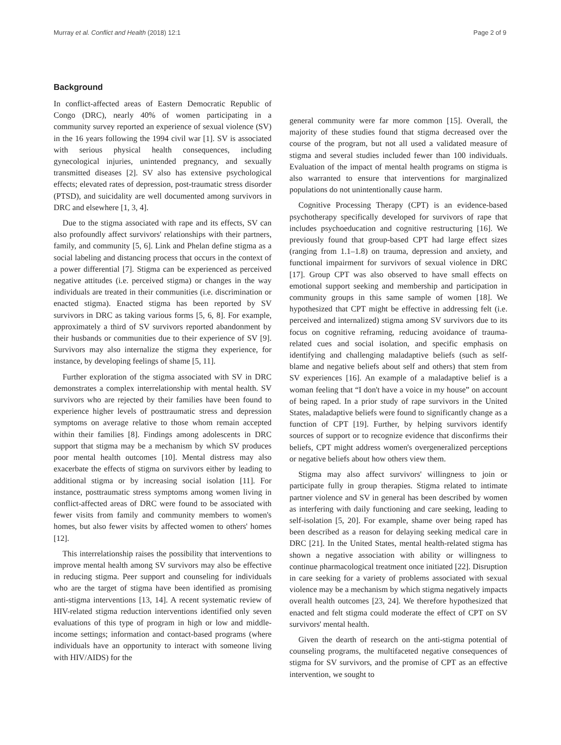Murray et al. Conflict and Health (2018) 12:1 Page 2 of 9
Background
In conflict-affected areas of Eastern Democratic Republic of Congo (DRC), nearly 40% of women participating in a community survey reported an experience of sexual violence (SV) in the 16 years following the 1994 civil war [1]. SV is associated with serious physical health consequences, including gynecological injuries, unintended pregnancy, and sexually transmitted diseases [2]. SV also has extensive psychological effects; elevated rates of depression, post-traumatic stress disorder (PTSD), and suicidality are well documented among survivors in DRC and elsewhere [1, 3, 4].
Due to the stigma associated with rape and its effects, SV can also profoundly affect survivors' relationships with their partners, family, and community [5, 6]. Link and Phelan define stigma as a social labeling and distancing process that occurs in the context of a power differential [7]. Stigma can be experienced as perceived negative attitudes (i.e. perceived stigma) or changes in the way individuals are treated in their communities (i.e. discrimination or enacted stigma). Enacted stigma has been reported by SV survivors in DRC as taking various forms [5, 6, 8]. For example, approximately a third of SV survivors reported abandonment by their husbands or communities due to their experience of SV [9]. Survivors may also internalize the stigma they experience, for instance, by developing feelings of shame [5, 11].
Further exploration of the stigma associated with SV in DRC demonstrates a complex interrelationship with mental health. SV survivors who are rejected by their families have been found to experience higher levels of posttraumatic stress and depression symptoms on average relative to those whom remain accepted within their families [8]. Findings among adolescents in DRC support that stigma may be a mechanism by which SV produces poor mental health outcomes [10]. Mental distress may also exacerbate the effects of stigma on survivors either by leading to additional stigma or by increasing social isolation [11]. For instance, posttraumatic stress symptoms among women living in conflict-affected areas of DRC were found to be associated with fewer visits from family and community members to women's homes, but also fewer visits by affected women to others' homes [12].
This interrelationship raises the possibility that interventions to improve mental health among SV survivors may also be effective in reducing stigma. Peer support and counseling for individuals who are the target of stigma have been identified as promising anti-stigma interventions [13, 14]. A recent systematic review of HIV-related stigma reduction interventions identified only seven evaluations of this type of program in high or low and middle-income settings; information and contact-based programs (where individuals have an opportunity to interact with someone living with HIV/AIDS) for the
general community were far more common [15]. Overall, the majority of these studies found that stigma decreased over the course of the program, but not all used a validated measure of stigma and several studies included fewer than 100 individuals. Evaluation of the impact of mental health programs on stigma is also warranted to ensure that interventions for marginalized populations do not unintentionally cause harm.
Cognitive Processing Therapy (CPT) is an evidence-based psychotherapy specifically developed for survivors of rape that includes psychoeducation and cognitive restructuring [16]. We previously found that group-based CPT had large effect sizes (ranging from 1.1–1.8) on trauma, depression and anxiety, and functional impairment for survivors of sexual violence in DRC [17]. Group CPT was also observed to have small effects on emotional support seeking and membership and participation in community groups in this same sample of women [18]. We hypothesized that CPT might be effective in addressing felt (i.e. perceived and internalized) stigma among SV survivors due to its focus on cognitive reframing, reducing avoidance of trauma-related cues and social isolation, and specific emphasis on identifying and challenging maladaptive beliefs (such as self-blame and negative beliefs about self and others) that stem from SV experiences [16]. An example of a maladaptive belief is a woman feeling that “I don't have a voice in my house” on account of being raped. In a prior study of rape survivors in the United States, maladaptive beliefs were found to significantly change as a function of CPT [19]. Further, by helping survivors identify sources of support or to recognize evidence that disconfirms their beliefs, CPT might address women's overgeneralized perceptions or negative beliefs about how others view them.
Stigma may also affect survivors' willingness to join or participate fully in group therapies. Stigma related to intimate partner violence and SV in general has been described by women as interfering with daily functioning and care seeking, leading to self-isolation [5, 20]. For example, shame over being raped has been described as a reason for delaying seeking medical care in DRC [21]. In the United States, mental health-related stigma has shown a negative association with ability or willingness to continue pharmacological treatment once initiated [22]. Disruption in care seeking for a variety of problems associated with sexual violence may be a mechanism by which stigma negatively impacts overall health outcomes [23, 24]. We therefore hypothesized that enacted and felt stigma could moderate the effect of CPT on SV survivors' mental health.
Given the dearth of research on the anti-stigma potential of counseling programs, the multifaceted negative consequences of stigma for SV survivors, and the promise of CPT as an effective intervention, we sought to